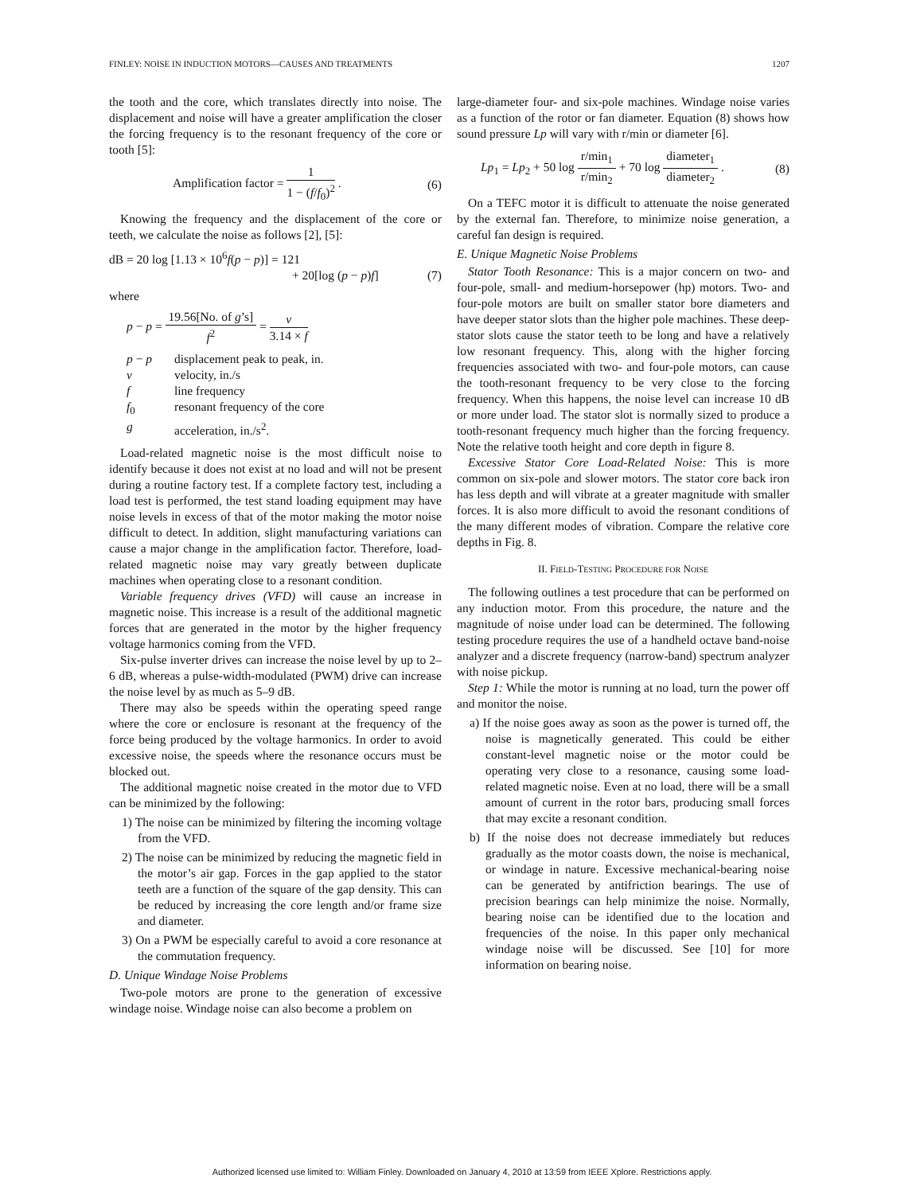FINLEY: NOISE IN INDUCTION MOTORS—CAUSES AND TREATMENTS 1207
the tooth and the core, which translates directly into noise. The displacement and noise will have a greater amplification the closer the forcing frequency is to the resonant frequency of the core or tooth [5]:
Amplification factor = 1 1 − (f/f<sub>0</sub>)<sup>2</sup> . (6)
Knowing the frequency and the displacement of the core or teeth, we calculate the noise as follows [2], [5]:
dB = 20 log [1.13 × 10<sup>6</sup>f(p − p)] = 121
+ 20[log (p − p)f] (7)
where
p − p = 19.56[No. of g’s] f<sup>2</sup> = v 3.14 × f
| p − p | displacement peak to peak, in. |
| v | velocity, in./s |
| f | line frequency |
| f<sub>0</sub> | resonant frequency of the core |
| g | acceleration, in./s<sup>2</sup>. |
Load-related magnetic noise is the most difficult noise to identify because it does not exist at no load and will not be present during a routine factory test. If a complete factory test, including a load test is performed, the test stand loading equipment may have noise levels in excess of that of the motor making the motor noise difficult to detect. In addition, slight manufacturing variations can cause a major change in the amplification factor. Therefore, load-related magnetic noise may vary greatly between duplicate machines when operating close to a resonant condition.
Variable frequency drives (VFD) will cause an increase in magnetic noise. This increase is a result of the additional magnetic forces that are generated in the motor by the higher frequency voltage harmonics coming from the VFD.
Six-pulse inverter drives can increase the noise level by up to 2–6 dB, whereas a pulse-width-modulated (PWM) drive can increase the noise level by as much as 5–9 dB.
There may also be speeds within the operating speed range where the core or enclosure is resonant at the frequency of the force being produced by the voltage harmonics. In order to avoid excessive noise, the speeds where the resonance occurs must be blocked out.
The additional magnetic noise created in the motor due to VFD can be minimized by the following:
1) The noise can be minimized by filtering the incoming voltage from the VFD.
2) The noise can be minimized by reducing the magnetic field in the motor’s air gap. Forces in the gap applied to the stator teeth are a function of the square of the gap density. This can be reduced by increasing the core length and/or frame size and diameter.
3) On a PWM be especially careful to avoid a core resonance at the commutation frequency.
D. Unique Windage Noise Problems
Two-pole motors are prone to the generation of excessive windage noise. Windage noise can also become a problem on
large-diameter four- and six-pole machines. Windage noise varies as a function of the rotor or fan diameter. Equation (8) shows how sound pressure Lp will vary with r/min or diameter [6].
Lp<sub>1</sub> = Lp<sub>2</sub> + 50 log r/min<sub>1</sub> r/min<sub>2</sub> + 70 log diameter<sub>1</sub> diameter<sub>2</sub> . (8)
On a TEFC motor it is difficult to attenuate the noise generated by the external fan. Therefore, to minimize noise generation, a careful fan design is required.
E. Unique Magnetic Noise Problems
Stator Tooth Resonance: This is a major concern on two- and four-pole, small- and medium-horsepower (hp) motors. Two- and four-pole motors are built on smaller stator bore diameters and have deeper stator slots than the higher pole machines. These deep-stator slots cause the stator teeth to be long and have a relatively low resonant frequency. This, along with the higher forcing frequencies associated with two- and four-pole motors, can cause the tooth-resonant frequency to be very close to the forcing frequency. When this happens, the noise level can increase 10 dB or more under load. The stator slot is normally sized to produce a tooth-resonant frequency much higher than the forcing frequency. Note the relative tooth height and core depth in figure 8.
Excessive Stator Core Load-Related Noise: This is more common on six-pole and slower motors. The stator core back iron has less depth and will vibrate at a greater magnitude with smaller forces. It is also more difficult to avoid the resonant conditions of the many different modes of vibration. Compare the relative core depths in Fig. 8.
II. FIELD-TESTING PROCEDURE FOR NOISE
The following outlines a test procedure that can be performed on any induction motor. From this procedure, the nature and the magnitude of noise under load can be determined. The following testing procedure requires the use of a handheld octave band-noise analyzer and a discrete frequency (narrow-band) spectrum analyzer with noise pickup.
Step 1: While the motor is running at no load, turn the power off and monitor the noise.
a) If the noise goes away as soon as the power is turned off, the noise is magnetically generated. This could be either constant-level magnetic noise or the motor could be operating very close to a resonance, causing some load-related magnetic noise. Even at no load, there will be a small amount of current in the rotor bars, producing small forces that may excite a resonant condition.
b) If the noise does not decrease immediately but reduces gradually as the motor coasts down, the noise is mechanical, or windage in nature. Excessive mechanical-bearing noise can be generated by antifriction bearings. The use of precision bearings can help minimize the noise. Normally, bearing noise can be identified due to the location and frequencies of the noise. In this paper only mechanical windage noise will be discussed. See [10] for more information on bearing noise.
Authorized licensed use limited to: William Finley. Downloaded on January 4, 2010 at 13:59 from IEEE Xplore. Restrictions apply.